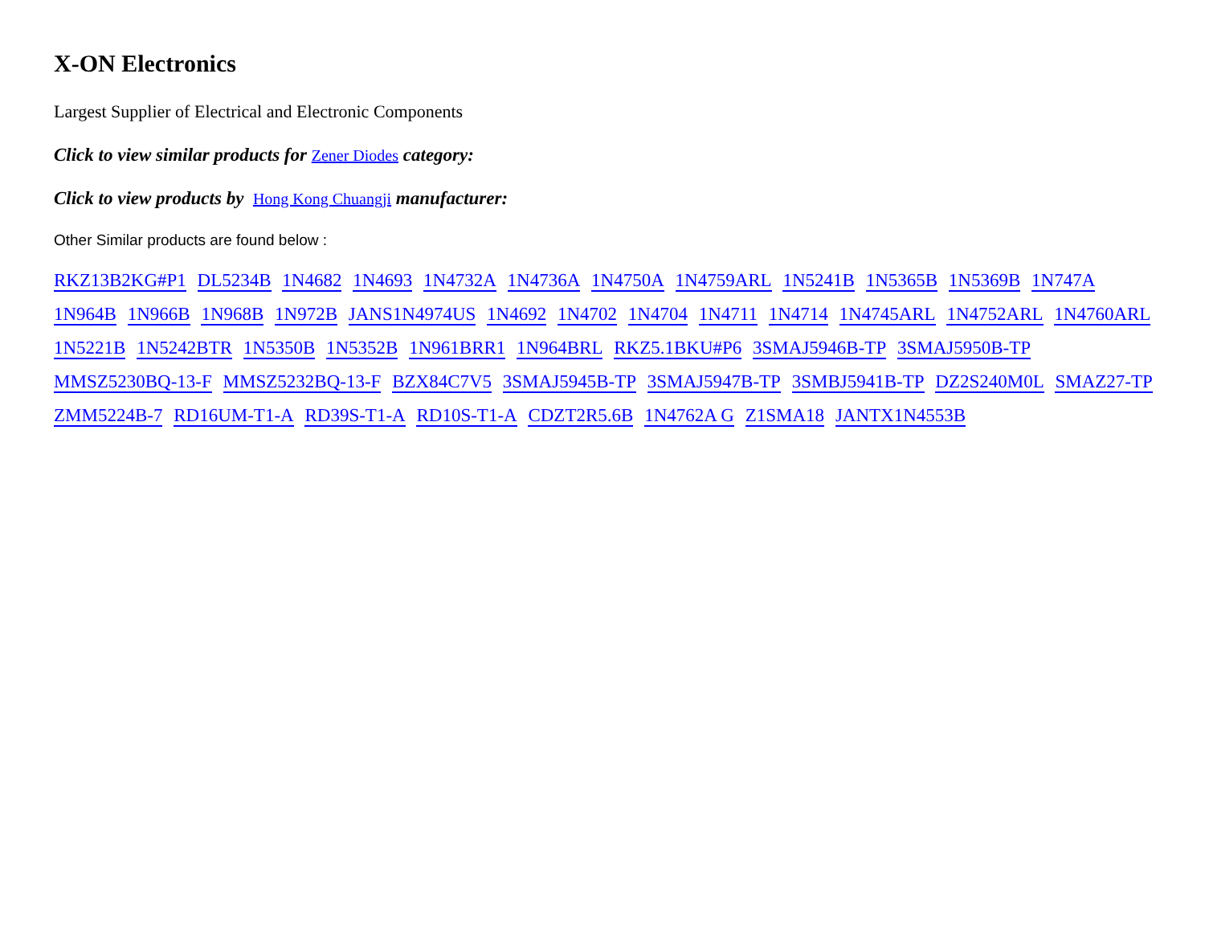X-ON Electronics
Largest Supplier of Electrical and Electronic Components
Click to view similar products for Zener Diodes category:
Click to view products by Hong Kong Chuangji manufacturer:
Other Similar products are found below :
RKZ13B2KG#P1 DL5234B 1N4682 1N4693 1N4732A 1N4736A 1N4750A 1N4759ARL 1N5241B 1N5365B 1N5369B 1N747A 1N964B 1N966B 1N968B 1N972B JANS1N4974US 1N4692 1N4702 1N4704 1N4711 1N4714 1N4745ARL 1N4752ARL 1N4760ARL 1N5221B 1N5242BTR 1N5350B 1N5352B 1N961BRR1 1N964BRL RKZ5.1BKU#P6 3SMAJ5946B-TP 3SMAJ5950B-TP MMSZ5230BQ-13-F MMSZ5232BQ-13-F BZX84C7V5 3SMAJ5945B-TP 3SMAJ5947B-TP 3SMBJ5941B-TP DZ2S240M0L SMAZ27-TP ZMM5224B-7 RD16UM-T1-A RD39S-T1-A RD10S-T1-A CDZT2R5.6B 1N4762A G Z1SMA18 JANTX1N4553B